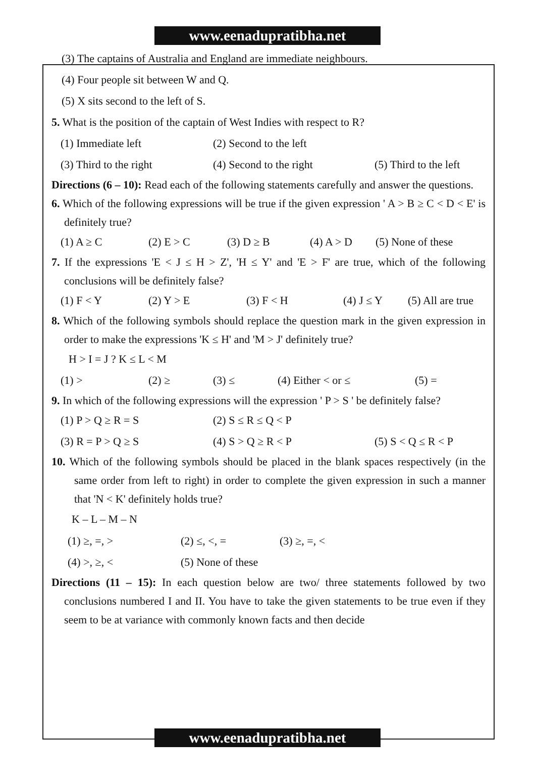www.eenadupratibha.net
(3) The captains of Australia and England are immediate neighbours.
(4) Four people sit between W and Q.
(5) X sits second to the left of S.
5. What is the position of the captain of West Indies with respect to R?
(1) Immediate left (2) Second to the left
(3) Third to the right (4) Second to the right (5) Third to the left
Directions (6 – 10): Read each of the following statements carefully and answer the questions.
6. Which of the following expressions will be true if the given expression ' A > B ≥ C < D < E' is definitely true?
(1) A ≥ C (2) E > C (3) D ≥ B (4) A > D (5) None of these
7. If the expressions 'E < J ≤ H > Z', 'H ≤ Y' and 'E > F' are true, which of the following conclusions will be definitely false?
(1) F < Y (2) Y > E (3) F < H (4) J ≤ Y (5) All are true
8. Which of the following symbols should replace the question mark in the given expression in order to make the expressions 'K ≤ H' and 'M > J' definitely true?
H > I = J ? K ≤ L < M
(1) > (2) ≥ (3) ≤ (4) Either < or ≤ (5) =
9. In which of the following expressions will the expression ' P > S ' be definitely false?
(1) P > Q ≥ R = S (2) S ≤ R ≤ Q < P
(3) R = P > Q ≥ S (4) S > Q ≥ R < P (5) S < Q ≤ R < P
10. Which of the following symbols should be placed in the blank spaces respectively (in the same order from left to right) in order to complete the given expression in such a manner that 'N < K' definitely holds true?
K – L – M – N
(1) ≥, =, > (2) ≤, <, = (3) ≥, =, <
(4) >, ≥, < (5) None of these
Directions (11 – 15): In each question below are two/ three statements followed by two conclusions numbered I and II. You have to take the given statements to be true even if they seem to be at variance with commonly known facts and then decide
www.eenadupratibha.net